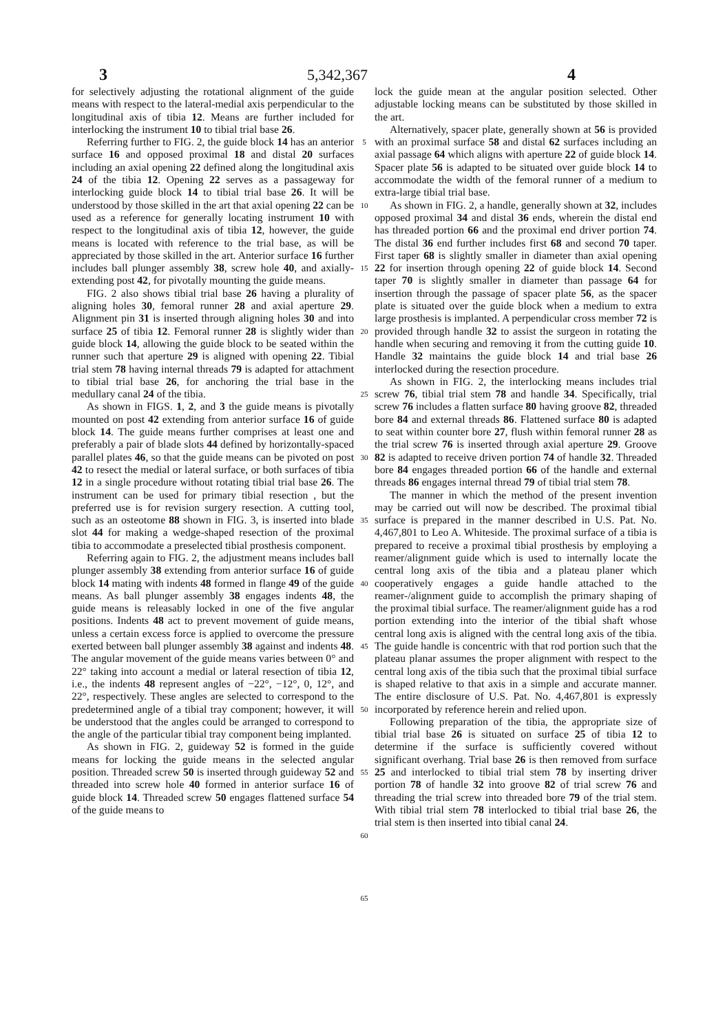3 5,342,367 4
for selectively adjusting the rotational alignment of the guide means with respect to the lateral-medial axis perpendicular to the longitudinal axis of tibia 12. Means are further included for interlocking the instrument 10 to tibial trial base 26.
Referring further to FIG. 2, the guide block 14 has an anterior surface 16 and opposed proximal 18 and distal 20 surfaces including an axial opening 22 defined along the longitudinal axis 24 of the tibia 12. Opening 22 serves as a passageway for interlocking guide block 14 to tibial trial base 26. It will be understood by those skilled in the art that axial opening 22 can be used as a reference for generally locating instrument 10 with respect to the longitudinal axis of tibia 12, however, the guide means is located with reference to the trial base, as will be appreciated by those skilled in the art. Anterior surface 16 further includes ball plunger assembly 38, screw hole 40, and axially-extending post 42, for pivotally mounting the guide means.
FIG. 2 also shows tibial trial base 26 having a plurality of aligning holes 30, femoral runner 28 and axial aperture 29. Alignment pin 31 is inserted through aligning holes 30 and into surface 25 of tibia 12. Femoral runner 28 is slightly wider than guide block 14, allowing the guide block to be seated within the runner such that aperture 29 is aligned with opening 22. Tibial trial stem 78 having internal threads 79 is adapted for attachment to tibial trial base 26, for anchoring the trial base in the medullary canal 24 of the tibia.
As shown in FIGS. 1, 2, and 3 the guide means is pivotally mounted on post 42 extending from anterior surface 16 of guide block 14. The guide means further comprises at least one and preferably a pair of blade slots 44 defined by horizontally-spaced parallel plates 46, so that the guide means can be pivoted on post 42 to resect the medial or lateral surface, or both surfaces of tibia 12 in a single procedure without rotating tibial trial base 26. The instrument can be used for primary tibial resection , but the preferred use is for revision surgery resection. A cutting tool, such as an osteotome 88 shown in FIG. 3, is inserted into blade slot 44 for making a wedge-shaped resection of the proximal tibia to accommodate a preselected tibial prosthesis component.
Referring again to FIG. 2, the adjustment means includes ball plunger assembly 38 extending from anterior surface 16 of guide block 14 mating with indents 48 formed in flange 49 of the guide means. As ball plunger assembly 38 engages indents 48, the guide means is releasably locked in one of the five angular positions. Indents 48 act to prevent movement of guide means, unless a certain excess force is applied to overcome the pressure exerted between ball plunger assembly 38 against and indents 48. The angular movement of the guide means varies between 0° and 22° taking into account a medial or lateral resection of tibia 12, i.e., the indents 48 represent angles of −22°, −12°, 0, 12°, and 22°, respectively. These angles are selected to correspond to the predetermined angle of a tibial tray component; however, it will be understood that the angles could be arranged to correspond to the angle of the particular tibial tray component being implanted.
As shown in FIG. 2, guideway 52 is formed in the guide means for locking the guide means in the selected angular position. Threaded screw 50 is inserted through guideway 52 and threaded into screw hole 40 formed in anterior surface 16 of guide block 14. Threaded screw 50 engages flattened surface 54 of the guide means to
5
10
15
20
25
30
35
40
45
50
55
60
65
lock the guide mean at the angular position selected. Other adjustable locking means can be substituted by those skilled in the art.
Alternatively, spacer plate, generally shown at 56 is provided with an proximal surface 58 and distal 62 surfaces including an axial passage 64 which aligns with aperture 22 of guide block 14. Spacer plate 56 is adapted to be situated over guide block 14 to accommodate the width of the femoral runner of a medium to extra-large tibial trial base.
As shown in FIG. 2, a handle, generally shown at 32, includes opposed proximal 34 and distal 36 ends, wherein the distal end has threaded portion 66 and the proximal end driver portion 74. The distal 36 end further includes first 68 and second 70 taper. First taper 68 is slightly smaller in diameter than axial opening 22 for insertion through opening 22 of guide block 14. Second taper 70 is slightly smaller in diameter than passage 64 for insertion through the passage of spacer plate 56, as the spacer plate is situated over the guide block when a medium to extra large prosthesis is implanted. A perpendicular cross member 72 is provided through handle 32 to assist the surgeon in rotating the handle when securing and removing it from the cutting guide 10. Handle 32 maintains the guide block 14 and trial base 26 interlocked during the resection procedure.
As shown in FIG. 2, the interlocking means includes trial screw 76, tibial trial stem 78 and handle 34. Specifically, trial screw 76 includes a flatten surface 80 having groove 82, threaded bore 84 and external threads 86. Flattened surface 80 is adapted to seat within counter bore 27, flush within femoral runner 28 as the trial screw 76 is inserted through axial aperture 29. Groove 82 is adapted to receive driven portion 74 of handle 32. Threaded bore 84 engages threaded portion 66 of the handle and external threads 86 engages internal thread 79 of tibial trial stem 78.
The manner in which the method of the present invention may be carried out will now be described. The proximal tibial surface is prepared in the manner described in U.S. Pat. No. 4,467,801 to Leo A. Whiteside. The proximal surface of a tibia is prepared to receive a proximal tibial prosthesis by employing a reamer/alignment guide which is used to internally locate the central long axis of the tibia and a plateau planer which cooperatively engages a guide handle attached to the reamer-/alignment guide to accomplish the primary shaping of the proximal tibial surface. The reamer/alignment guide has a rod portion extending into the interior of the tibial shaft whose central long axis is aligned with the central long axis of the tibia. The guide handle is concentric with that rod portion such that the plateau planar assumes the proper alignment with respect to the central long axis of the tibia such that the proximal tibial surface is shaped relative to that axis in a simple and accurate manner. The entire disclosure of U.S. Pat. No. 4,467,801 is expressly incorporated by reference herein and relied upon.
Following preparation of the tibia, the appropriate size of tibial trial base 26 is situated on surface 25 of tibia 12 to determine if the surface is sufficiently covered without significant overhang. Trial base 26 is then removed from surface 25 and interlocked to tibial trial stem 78 by inserting driver portion 78 of handle 32 into groove 82 of trial screw 76 and threading the trial screw into threaded bore 79 of the trial stem. With tibial trial stem 78 interlocked to tibial trial base 26, the trial stem is then inserted into tibial canal 24.